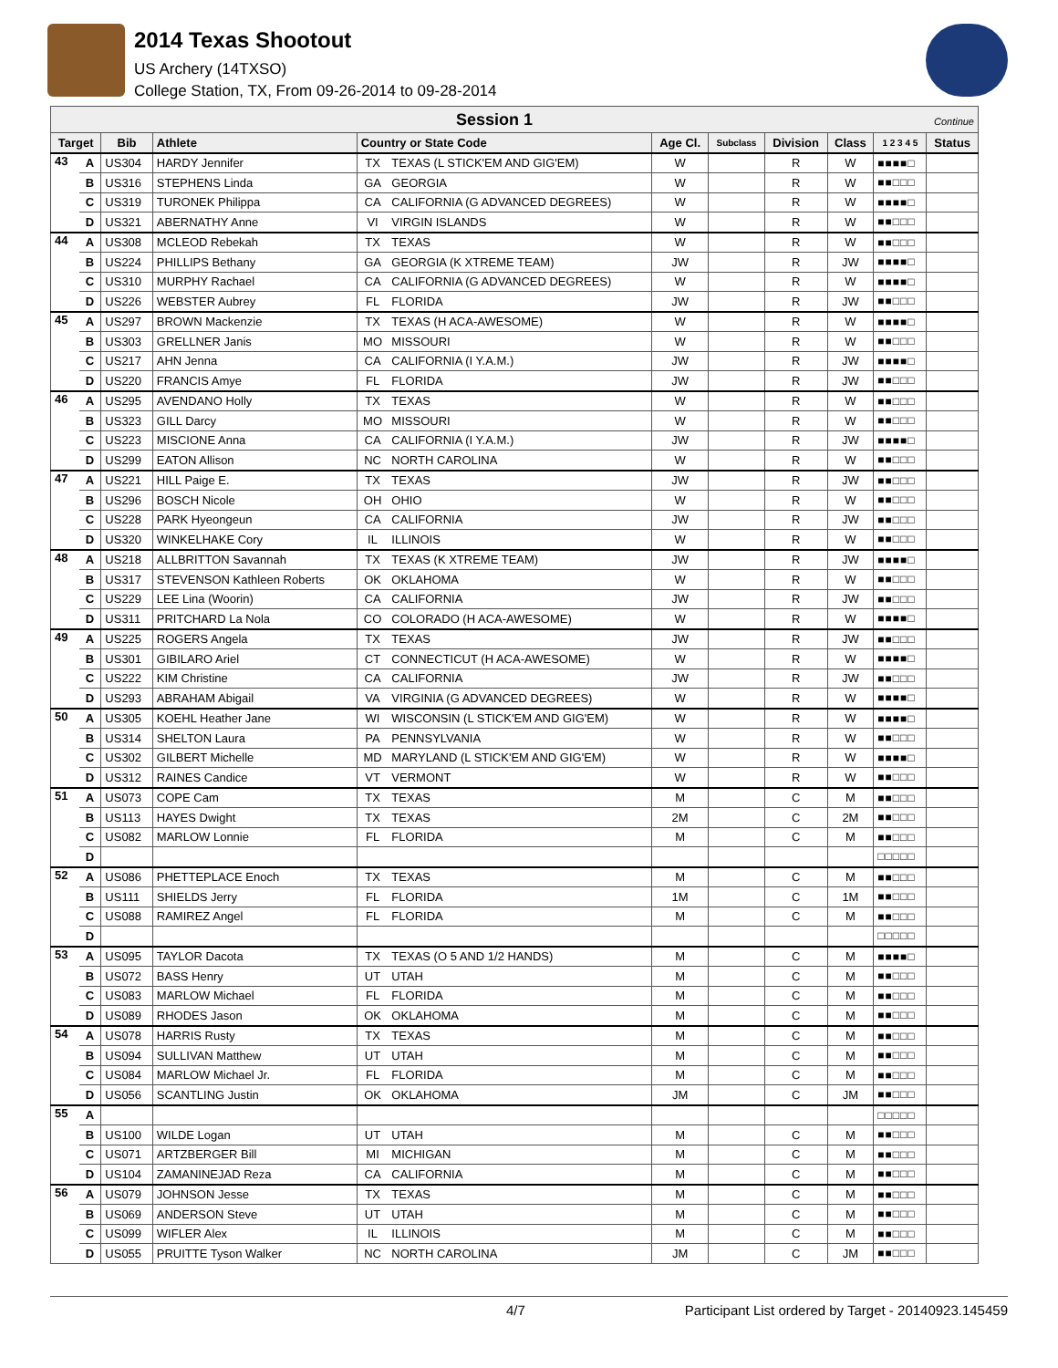2014 Texas Shootout
US Archery (14TXSO)
College Station, TX, From 09-26-2014 to 09-28-2014
| Session 1 Continue | | | | | | | | | | | |
| Target | | Bib | Athlete | Country or State Code | | Age Cl. | Subclass | Division | Class | 1 2 3 4 5 | Status |
| 43 | A | US304 | HARDY Jennifer | TX | TEXAS (L STICK'EM AND GIG'EM) | W | | R | W | ■■■■□ | |
| | B | US316 | STEPHENS Linda | GA | GEORGIA | W | | R | W | ■■□□□ | |
| | C | US319 | TURONEK Philippa | CA | CALIFORNIA (G ADVANCED DEGREES) | W | | R | W | ■■■■□ | |
| | D | US321 | ABERNATHY Anne | VI | VIRGIN ISLANDS | W | | R | W | ■■□□□ | |
| 44 | A | US308 | MCLEOD Rebekah | TX | TEXAS | W | | R | W | ■■□□□ | |
| | B | US224 | PHILLIPS Bethany | GA | GEORGIA (K XTREME TEAM) | JW | | R | JW | ■■■■□ | |
| | C | US310 | MURPHY Rachael | CA | CALIFORNIA (G ADVANCED DEGREES) | W | | R | W | ■■■■□ | |
| | D | US226 | WEBSTER Aubrey | FL | FLORIDA | JW | | R | JW | ■■□□□ | |
| 45 | A | US297 | BROWN Mackenzie | TX | TEXAS (H ACA-AWESOME) | W | | R | W | ■■■■□ | |
| | B | US303 | GRELLNER Janis | MO | MISSOURI | W | | R | W | ■■□□□ | |
| | C | US217 | AHN Jenna | CA | CALIFORNIA (I Y.A.M.) | JW | | R | JW | ■■■■□ | |
| | D | US220 | FRANCIS Amye | FL | FLORIDA | JW | | R | JW | ■■□□□ | |
| 46 | A | US295 | AVENDANO Holly | TX | TEXAS | W | | R | W | ■■□□□ | |
| | B | US323 | GILL Darcy | MO | MISSOURI | W | | R | W | ■■□□□ | |
| | C | US223 | MISCIONE Anna | CA | CALIFORNIA (I Y.A.M.) | JW | | R | JW | ■■■■□ | |
| | D | US299 | EATON Allison | NC | NORTH CAROLINA | W | | R | W | ■■□□□ | |
| 47 | A | US221 | HILL Paige E. | TX | TEXAS | JW | | R | JW | ■■□□□ | |
| | B | US296 | BOSCH Nicole | OH | OHIO | W | | R | W | ■■□□□ | |
| | C | US228 | PARK Hyeongeun | CA | CALIFORNIA | JW | | R | JW | ■■□□□ | |
| | D | US320 | WINKELHAKE Cory | IL | ILLINOIS | W | | R | W | ■■□□□ | |
| 48 | A | US218 | ALLBRITTON Savannah | TX | TEXAS (K XTREME TEAM) | JW | | R | JW | ■■■■□ | |
| | B | US317 | STEVENSON Kathleen Roberts | OK | OKLAHOMA | W | | R | W | ■■□□□ | |
| | C | US229 | LEE Lina (Woorin) | CA | CALIFORNIA | JW | | R | JW | ■■□□□ | |
| | D | US311 | PRITCHARD La Nola | CO | COLORADO (H ACA-AWESOME) | W | | R | W | ■■■■□ | |
| 49 | A | US225 | ROGERS Angela | TX | TEXAS | JW | | R | JW | ■■□□□ | |
| | B | US301 | GIBILARO Ariel | CT | CONNECTICUT (H ACA-AWESOME) | W | | R | W | ■■■■□ | |
| | C | US222 | KIM Christine | CA | CALIFORNIA | JW | | R | JW | ■■□□□ | |
| | D | US293 | ABRAHAM Abigail | VA | VIRGINIA (G ADVANCED DEGREES) | W | | R | W | ■■■■□ | |
| 50 | A | US305 | KOEHL Heather Jane | WI | WISCONSIN (L STICK'EM AND GIG'EM) | W | | R | W | ■■■■□ | |
| | B | US314 | SHELTON Laura | PA | PENNSYLVANIA | W | | R | W | ■■□□□ | |
| | C | US302 | GILBERT Michelle | MD | MARYLAND (L STICK'EM AND GIG'EM) | W | | R | W | ■■■■□ | |
| | D | US312 | RAINES Candice | VT | VERMONT | W | | R | W | ■■□□□ | |
| 51 | A | US073 | COPE Cam | TX | TEXAS | M | | C | M | ■■□□□ | |
| | B | US113 | HAYES Dwight | TX | TEXAS | 2M | | C | 2M | ■■□□□ | |
| | C | US082 | MARLOW Lonnie | FL | FLORIDA | M | | C | M | ■■□□□ | |
| | D | | | | | | | | | □□□□□ | |
| 52 | A | US086 | PHETTEPLACE Enoch | TX | TEXAS | M | | C | M | ■■□□□ | |
| | B | US111 | SHIELDS Jerry | FL | FLORIDA | 1M | | C | 1M | ■■□□□ | |
| | C | US088 | RAMIREZ Angel | FL | FLORIDA | M | | C | M | ■■□□□ | |
| | D | | | | | | | | | □□□□□ | |
| 53 | A | US095 | TAYLOR Dacota | TX | TEXAS (O 5 AND 1/2 HANDS) | M | | C | M | ■■■■□ | |
| | B | US072 | BASS Henry | UT | UTAH | M | | C | M | ■■□□□ | |
| | C | US083 | MARLOW Michael | FL | FLORIDA | M | | C | M | ■■□□□ | |
| | D | US089 | RHODES Jason | OK | OKLAHOMA | M | | C | M | ■■□□□ | |
| 54 | A | US078 | HARRIS Rusty | TX | TEXAS | M | | C | M | ■■□□□ | |
| | B | US094 | SULLIVAN Matthew | UT | UTAH | M | | C | M | ■■□□□ | |
| | C | US084 | MARLOW Michael Jr. | FL | FLORIDA | M | | C | M | ■■□□□ | |
| | D | US056 | SCANTLING Justin | OK | OKLAHOMA | JM | | C | JM | ■■□□□ | |
| 55 | A | | | | | | | | | □□□□□ | |
| | B | US100 | WILDE Logan | UT | UTAH | M | | C | M | ■■□□□ | |
| | C | US071 | ARTZBERGER Bill | MI | MICHIGAN | M | | C | M | ■■□□□ | |
| | D | US104 | ZAMANINEJAD Reza | CA | CALIFORNIA | M | | C | M | ■■□□□ | |
| 56 | A | US079 | JOHNSON Jesse | TX | TEXAS | M | | C | M | ■■□□□ | |
| | B | US069 | ANDERSON Steve | UT | UTAH | M | | C | M | ■■□□□ | |
| | C | US099 | WIFLER Alex | IL | ILLINOIS | M | | C | M | ■■□□□ | |
| | D | US055 | PRUITTE Tyson Walker | NC | NORTH CAROLINA | JM | | C | JM | ■■□□□ | |
4/7 Participant List ordered by Target - 20140923.145459